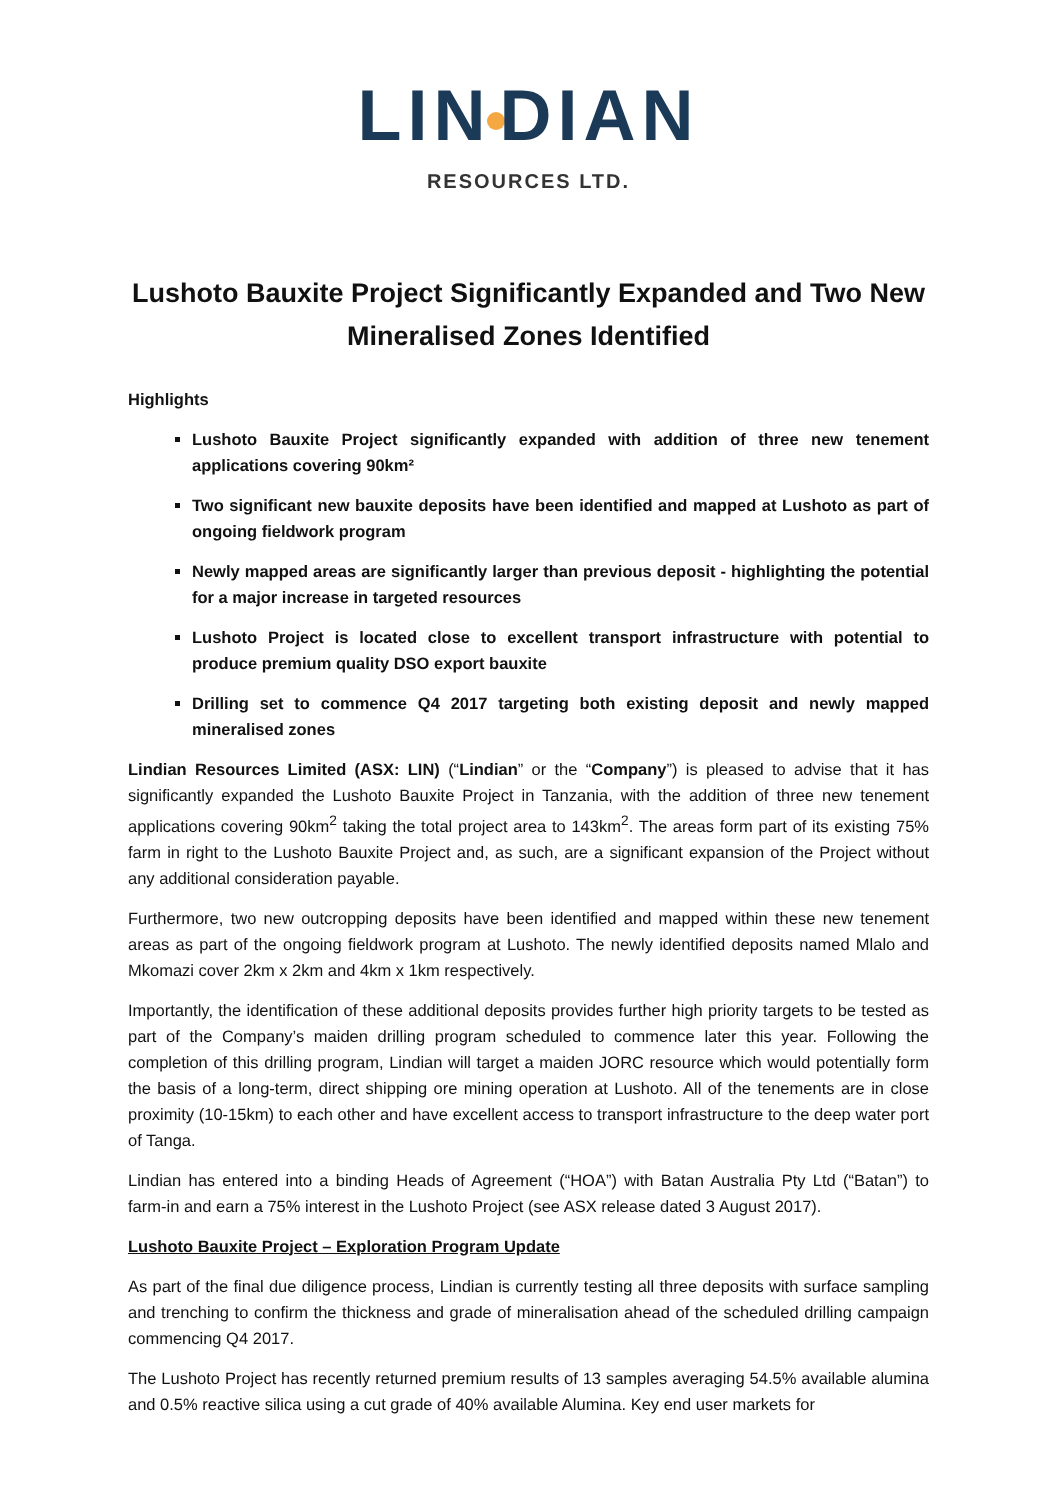LIN DIAN
RESOURCES LTD.
Lushoto Bauxite Project Significantly Expanded and Two New Mineralised Zones Identified
Highlights
Lushoto Bauxite Project significantly expanded with addition of three new tenement applications covering 90km²
Two significant new bauxite deposits have been identified and mapped at Lushoto as part of ongoing fieldwork program
Newly mapped areas are significantly larger than previous deposit - highlighting the potential for a major increase in targeted resources
Lushoto Project is located close to excellent transport infrastructure with potential to produce premium quality DSO export bauxite
Drilling set to commence Q4 2017 targeting both existing deposit and newly mapped mineralised zones
Lindian Resources Limited (ASX: LIN) (“Lindian” or the “Company”) is pleased to advise that it has significantly expanded the Lushoto Bauxite Project in Tanzania, with the addition of three new tenement applications covering 90km<sup>2</sup> taking the total project area to 143km<sup>2</sup>. The areas form part of its existing 75% farm in right to the Lushoto Bauxite Project and, as such, are a significant expansion of the Project without any additional consideration payable.
Furthermore, two new outcropping deposits have been identified and mapped within these new tenement areas as part of the ongoing fieldwork program at Lushoto. The newly identified deposits named Mlalo and Mkomazi cover 2km x 2km and 4km x 1km respectively.
Importantly, the identification of these additional deposits provides further high priority targets to be tested as part of the Company’s maiden drilling program scheduled to commence later this year. Following the completion of this drilling program, Lindian will target a maiden JORC resource which would potentially form the basis of a long-term, direct shipping ore mining operation at Lushoto. All of the tenements are in close proximity (10-15km) to each other and have excellent access to transport infrastructure to the deep water port of Tanga.
Lindian has entered into a binding Heads of Agreement (“HOA”) with Batan Australia Pty Ltd (“Batan”) to farm-in and earn a 75% interest in the Lushoto Project (see ASX release dated 3 August 2017).
Lushoto Bauxite Project – Exploration Program Update
As part of the final due diligence process, Lindian is currently testing all three deposits with surface sampling and trenching to confirm the thickness and grade of mineralisation ahead of the scheduled drilling campaign commencing Q4 2017.
The Lushoto Project has recently returned premium results of 13 samples averaging 54.5% available alumina and 0.5% reactive silica using a cut grade of 40% available Alumina. Key end user markets for